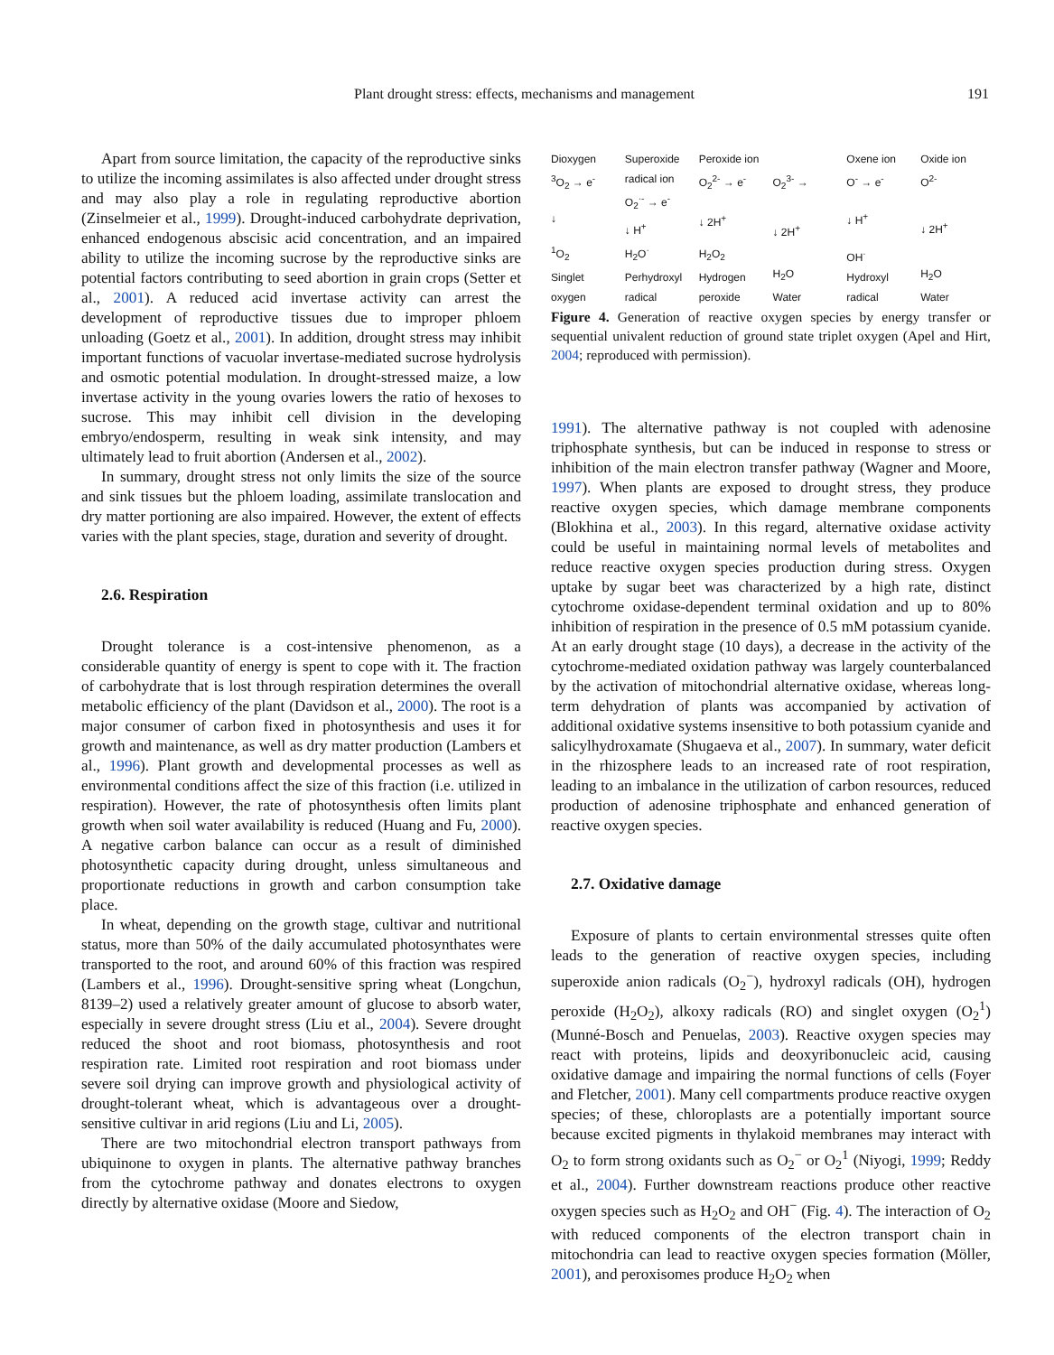Plant drought stress: effects, mechanisms and management 191
Apart from source limitation, the capacity of the reproductive sinks to utilize the incoming assimilates is also affected under drought stress and may also play a role in regulating reproductive abortion (Zinselmeier et al., 1999). Drought-induced carbohydrate deprivation, enhanced endogenous abscisic acid concentration, and an impaired ability to utilize the incoming sucrose by the reproductive sinks are potential factors contributing to seed abortion in grain crops (Setter et al., 2001). A reduced acid invertase activity can arrest the development of reproductive tissues due to improper phloem unloading (Goetz et al., 2001). In addition, drought stress may inhibit important functions of vacuolar invertase-mediated sucrose hydrolysis and osmotic potential modulation. In drought-stressed maize, a low invertase activity in the young ovaries lowers the ratio of hexoses to sucrose. This may inhibit cell division in the developing embryo/endosperm, resulting in weak sink intensity, and may ultimately lead to fruit abortion (Andersen et al., 2002).
In summary, drought stress not only limits the size of the source and sink tissues but the phloem loading, assimilate translocation and dry matter portioning are also impaired. However, the extent of effects varies with the plant species, stage, duration and severity of drought.
2.6. Respiration
Drought tolerance is a cost-intensive phenomenon, as a considerable quantity of energy is spent to cope with it. The fraction of carbohydrate that is lost through respiration determines the overall metabolic efficiency of the plant (Davidson et al., 2000). The root is a major consumer of carbon fixed in photosynthesis and uses it for growth and maintenance, as well as dry matter production (Lambers et al., 1996). Plant growth and developmental processes as well as environmental conditions affect the size of this fraction (i.e. utilized in respiration). However, the rate of photosynthesis often limits plant growth when soil water availability is reduced (Huang and Fu, 2000). A negative carbon balance can occur as a result of diminished photosynthetic capacity during drought, unless simultaneous and proportionate reductions in growth and carbon consumption take place.
In wheat, depending on the growth stage, cultivar and nutritional status, more than 50% of the daily accumulated photosynthates were transported to the root, and around 60% of this fraction was respired (Lambers et al., 1996). Drought-sensitive spring wheat (Longchun, 8139–2) used a relatively greater amount of glucose to absorb water, especially in severe drought stress (Liu et al., 2004). Severe drought reduced the shoot and root biomass, photosynthesis and root respiration rate. Limited root respiration and root biomass under severe soil drying can improve growth and physiological activity of drought-tolerant wheat, which is advantageous over a drought-sensitive cultivar in arid regions (Liu and Li, 2005).
There are two mitochondrial electron transport pathways from ubiquinone to oxygen in plants. The alternative pathway branches from the cytochrome pathway and donates electrons to oxygen directly by alternative oxidase (Moore and Siedow,
Dioxygen
<sup>3</sup> O<sub>2</sub> → e<sup>-</sup>
↓
<sup>1</sup>O<sub>2</sub>
Singlet
oxygen
Superoxide radical ion
O<sub>2</sub><sup>·-</sup> → e<sup>-</sup>
↓ H<sup>+</sup>
H<sub>2</sub>O<sup>·</sup>
Perhydroxyl
radical
Peroxide ion
O<sub>2</sub><sup>2-</sup> → e<sup>-</sup>
↓ 2H<sup>+</sup>
H<sub>2</sub>O<sub>2</sub>
Hydrogen
peroxide
O<sub>2</sub><sup>3-</sup> →
↓ 2H<sup>+</sup>
H<sub>2</sub>O
Water
Oxene ion
O<sup>-</sup> → e<sup>-</sup>
↓ H<sup>+</sup>
OH<sup>·</sup>
Hydroxyl
radical
Oxide ion
O<sup>2-</sup>
↓ 2H<sup>+</sup>
H<sub>2</sub>O
Water
Figure 4. Generation of reactive oxygen species by energy transfer or sequential univalent reduction of ground state triplet oxygen (Apel and Hirt, 2004; reproduced with permission).
1991). The alternative pathway is not coupled with adenosine triphosphate synthesis, but can be induced in response to stress or inhibition of the main electron transfer pathway (Wagner and Moore, 1997). When plants are exposed to drought stress, they produce reactive oxygen species, which damage membrane components (Blokhina et al., 2003). In this regard, alternative oxidase activity could be useful in maintaining normal levels of metabolites and reduce reactive oxygen species production during stress. Oxygen uptake by sugar beet was characterized by a high rate, distinct cytochrome oxidase-dependent terminal oxidation and up to 80% inhibition of respiration in the presence of 0.5 mM potassium cyanide. At an early drought stage (10 days), a decrease in the activity of the cytochrome-mediated oxidation pathway was largely counterbalanced by the activation of mitochondrial alternative oxidase, whereas long-term dehydration of plants was accompanied by activation of additional oxidative systems insensitive to both potassium cyanide and salicylhydroxamate (Shugaeva et al., 2007). In summary, water deficit in the rhizosphere leads to an increased rate of root respiration, leading to an imbalance in the utilization of carbon resources, reduced production of adenosine triphosphate and enhanced generation of reactive oxygen species.
2.7. Oxidative damage
Exposure of plants to certain environmental stresses quite often leads to the generation of reactive oxygen species, including superoxide anion radicals (O<sub>2</sub><sup>−</sup>), hydroxyl radicals (OH), hydrogen peroxide (H<sub>2</sub>O<sub>2</sub>), alkoxy radicals (RO) and singlet oxygen (O<sub>2</sub><sup>1</sup>) (Munné-Bosch and Penuelas, 2003). Reactive oxygen species may react with proteins, lipids and deoxyribonucleic acid, causing oxidative damage and impairing the normal functions of cells (Foyer and Fletcher, 2001). Many cell compartments produce reactive oxygen species; of these, chloroplasts are a potentially important source because excited pigments in thylakoid membranes may interact with O<sub>2</sub> to form strong oxidants such as O<sub>2</sub><sup>−</sup> or O<sub>2</sub><sup>1</sup> (Niyogi, 1999; Reddy et al., 2004). Further downstream reactions produce other reactive oxygen species such as H<sub>2</sub>O<sub>2</sub> and OH<sup>−</sup> (Fig. 4). The interaction of O<sub>2</sub> with reduced components of the electron transport chain in mitochondria can lead to reactive oxygen species formation (Möller, 2001), and peroxisomes produce H<sub>2</sub>O<sub>2</sub> when